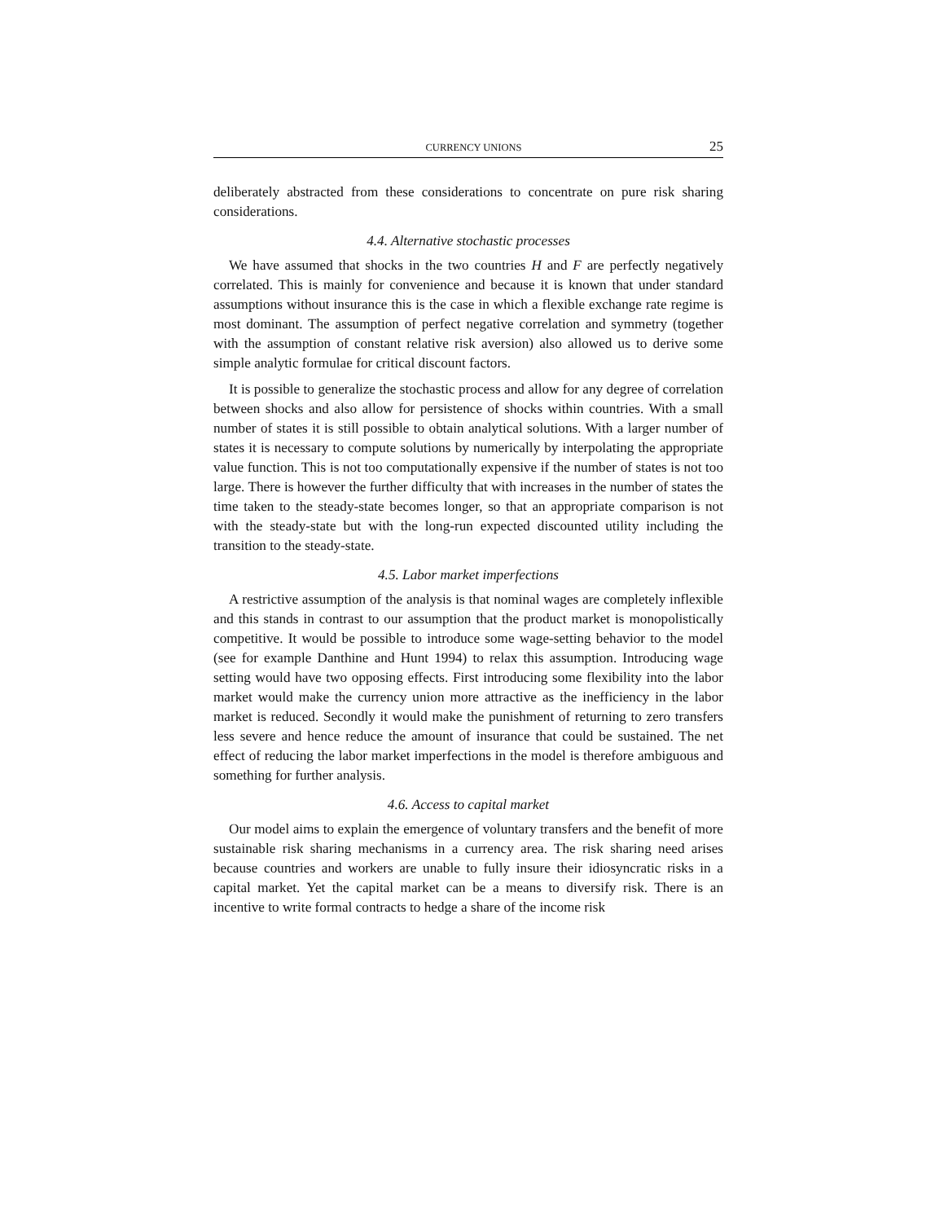CURRENCY UNIONS 25
deliberately abstracted from these considerations to concentrate on pure risk sharing considerations.
4.4. Alternative stochastic processes
We have assumed that shocks in the two countries H and F are perfectly negatively correlated. This is mainly for convenience and because it is known that under standard assumptions without insurance this is the case in which a flexible exchange rate regime is most dominant. The assumption of perfect negative correlation and symmetry (together with the assumption of constant relative risk aversion) also allowed us to derive some simple analytic formulae for critical discount factors.
It is possible to generalize the stochastic process and allow for any degree of correlation between shocks and also allow for persistence of shocks within countries. With a small number of states it is still possible to obtain analytical solutions. With a larger number of states it is necessary to compute solutions by numerically by interpolating the appropriate value function. This is not too computationally expensive if the number of states is not too large. There is however the further difficulty that with increases in the number of states the time taken to the steady-state becomes longer, so that an appropriate comparison is not with the steady-state but with the long-run expected discounted utility including the transition to the steady-state.
4.5. Labor market imperfections
A restrictive assumption of the analysis is that nominal wages are completely inflexible and this stands in contrast to our assumption that the product market is monopolistically competitive. It would be possible to introduce some wage-setting behavior to the model (see for example Danthine and Hunt 1994) to relax this assumption. Introducing wage setting would have two opposing effects. First introducing some flexibility into the labor market would make the currency union more attractive as the inefficiency in the labor market is reduced. Secondly it would make the punishment of returning to zero transfers less severe and hence reduce the amount of insurance that could be sustained. The net effect of reducing the labor market imperfections in the model is therefore ambiguous and something for further analysis.
4.6. Access to capital market
Our model aims to explain the emergence of voluntary transfers and the benefit of more sustainable risk sharing mechanisms in a currency area. The risk sharing need arises because countries and workers are unable to fully insure their idiosyncratic risks in a capital market. Yet the capital market can be a means to diversify risk. There is an incentive to write formal contracts to hedge a share of the income risk